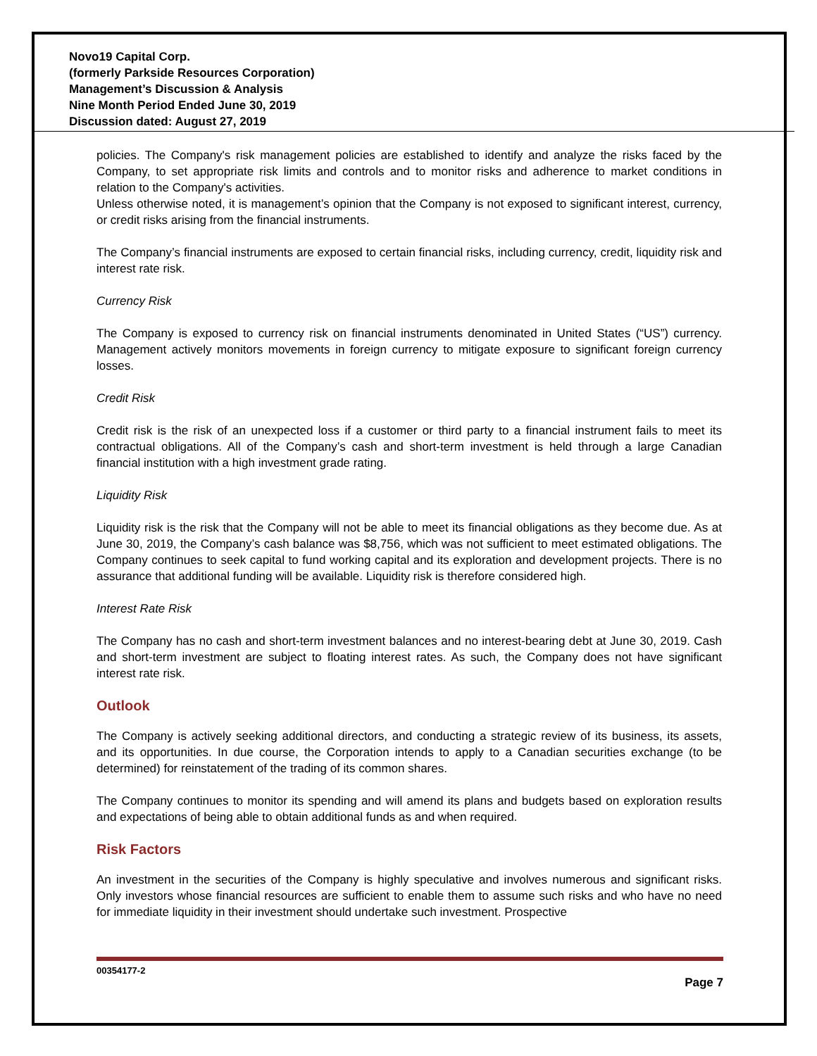Novo19 Capital Corp.
(formerly Parkside Resources Corporation)
Management’s Discussion & Analysis
Nine Month Period Ended June 30, 2019
Discussion dated: August 27, 2019
policies. The Company's risk management policies are established to identify and analyze the risks faced by the Company, to set appropriate risk limits and controls and to monitor risks and adherence to market conditions in relation to the Company's activities.
Unless otherwise noted, it is management’s opinion that the Company is not exposed to significant interest, currency, or credit risks arising from the financial instruments.
The Company’s financial instruments are exposed to certain financial risks, including currency, credit, liquidity risk and interest rate risk.
Currency Risk
The Company is exposed to currency risk on financial instruments denominated in United States (“US”) currency. Management actively monitors movements in foreign currency to mitigate exposure to significant foreign currency losses.
Credit Risk
Credit risk is the risk of an unexpected loss if a customer or third party to a financial instrument fails to meet its contractual obligations. All of the Company’s cash and short-term investment is held through a large Canadian financial institution with a high investment grade rating.
Liquidity Risk
Liquidity risk is the risk that the Company will not be able to meet its financial obligations as they become due. As at June 30, 2019, the Company’s cash balance was $8,756, which was not sufficient to meet estimated obligations. The Company continues to seek capital to fund working capital and its exploration and development projects. There is no assurance that additional funding will be available. Liquidity risk is therefore considered high.
Interest Rate Risk
The Company has no cash and short-term investment balances and no interest-bearing debt at June 30, 2019. Cash and short-term investment are subject to floating interest rates. As such, the Company does not have significant interest rate risk.
Outlook
The Company is actively seeking additional directors, and conducting a strategic review of its business, its assets, and its opportunities. In due course, the Corporation intends to apply to a Canadian securities exchange (to be determined) for reinstatement of the trading of its common shares.
The Company continues to monitor its spending and will amend its plans and budgets based on exploration results and expectations of being able to obtain additional funds as and when required.
Risk Factors
An investment in the securities of the Company is highly speculative and involves numerous and significant risks. Only investors whose financial resources are sufficient to enable them to assume such risks and who have no need for immediate liquidity in their investment should undertake such investment. Prospective
00354177-2
Page 7